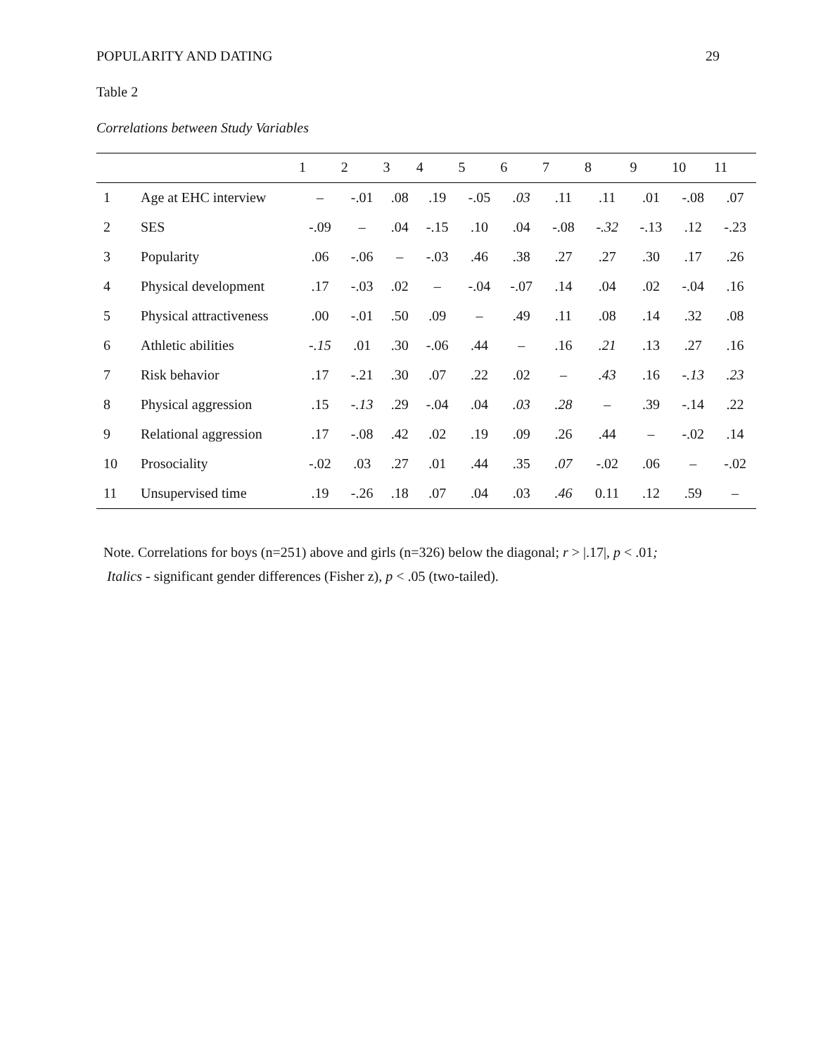POPULARITY AND DATING 29
Table 2
Correlations between Study Variables
| | | 1 | 2 | 3 | 4 | 5 | 6 | 7 | 8 | 9 | 10 | 11 |
| --- | --- | --- | --- | --- | --- | --- | --- | --- | --- | --- | --- | --- |
| 1 | Age at EHC interview | – | -.01 | .08 | .19 | -.05 | .03 | .11 | .11 | .01 | -.08 | .07 |
| 2 | SES | -.09 | – | .04 | -.15 | .10 | .04 | -.08 | -.32 | -.13 | .12 | -.23 |
| 3 | Popularity | .06 | -.06 | – | -.03 | .46 | .38 | .27 | .27 | .30 | .17 | .26 |
| 4 | Physical development | .17 | -.03 | .02 | – | -.04 | -.07 | .14 | .04 | .02 | -.04 | .16 |
| 5 | Physical attractiveness | .00 | -.01 | .50 | .09 | – | .49 | .11 | .08 | .14 | .32 | .08 |
| 6 | Athletic abilities | -.15 | .01 | .30 | -.06 | .44 | – | .16 | .21 | .13 | .27 | .16 |
| 7 | Risk behavior | .17 | -.21 | .30 | .07 | .22 | .02 | – | .43 | .16 | -.13 | .23 |
| 8 | Physical aggression | .15 | -.13 | .29 | -.04 | .04 | .03 | .28 | – | .39 | -.14 | .22 |
| 9 | Relational aggression | .17 | -.08 | .42 | .02 | .19 | .09 | .26 | .44 | – | -.02 | .14 |
| 10 | Prosociality | -.02 | .03 | .27 | .01 | .44 | .35 | .07 | -.02 | .06 | – | -.02 |
| 11 | Unsupervised time | .19 | -.26 | .18 | .07 | .04 | .03 | .46 | 0.11 | .12 | .59 | – |
Note. Correlations for boys (n=251) above and girls (n=326) below the diagonal; r > |.17|, p < .01;
Italics - significant gender differences (Fisher z), p < .05 (two-tailed).